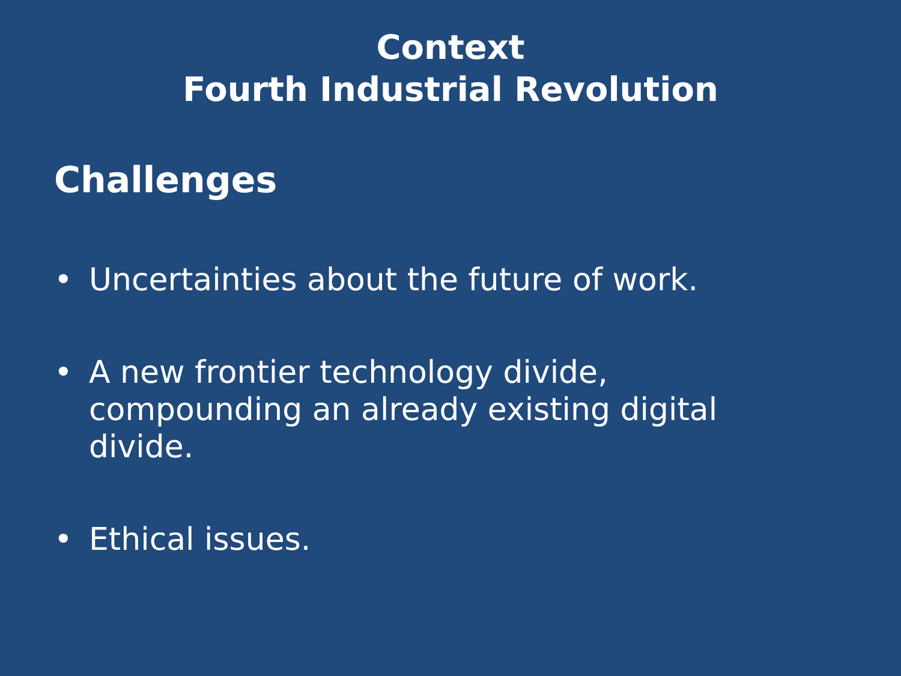Context
Fourth Industrial Revolution
Challenges
• Uncertainties about the future of work.
• A new frontier technology divide, compounding an already existing digital divide.
• Ethical issues.